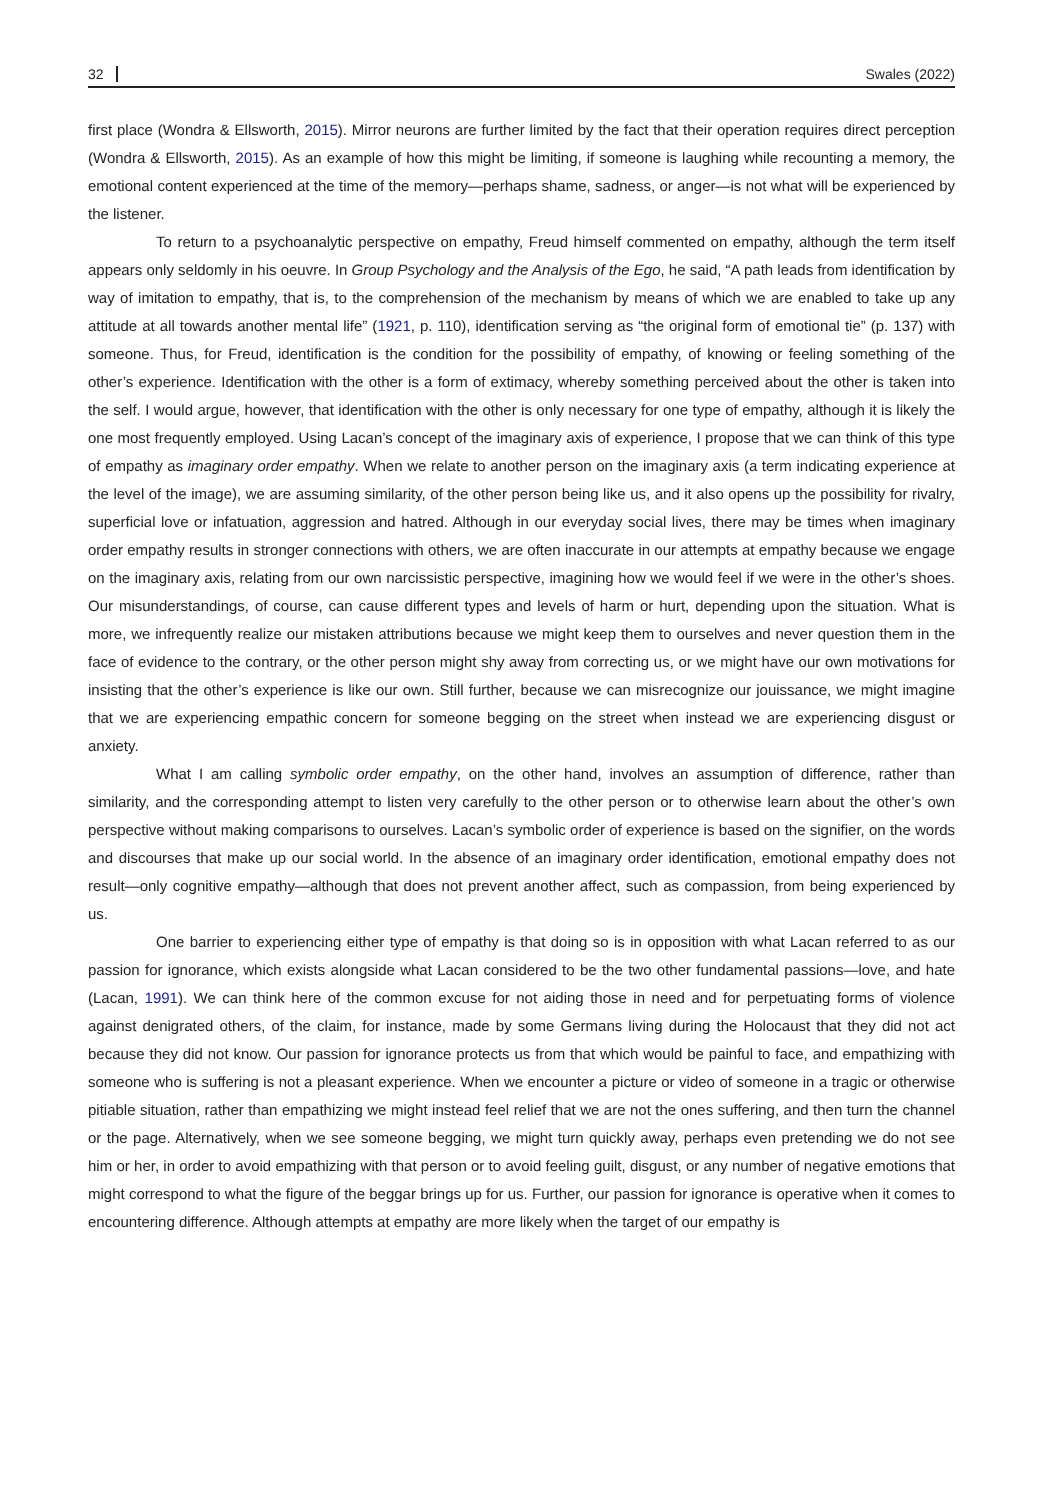32 Swales (2022)
first place (Wondra & Ellsworth, 2015). Mirror neurons are further limited by the fact that their operation requires direct perception (Wondra & Ellsworth, 2015). As an example of how this might be limiting, if someone is laughing while recounting a memory, the emotional content experienced at the time of the memory—perhaps shame, sadness, or anger—is not what will be experienced by the listener.
To return to a psychoanalytic perspective on empathy, Freud himself commented on empathy, although the term itself appears only seldomly in his oeuvre. In Group Psychology and the Analysis of the Ego, he said, “A path leads from identification by way of imitation to empathy, that is, to the comprehension of the mechanism by means of which we are enabled to take up any attitude at all towards another mental life” (1921, p. 110), identification serving as “the original form of emotional tie” (p. 137) with someone. Thus, for Freud, identification is the condition for the possibility of empathy, of knowing or feeling something of the other’s experience. Identification with the other is a form of extimacy, whereby something perceived about the other is taken into the self. I would argue, however, that identification with the other is only necessary for one type of empathy, although it is likely the one most frequently employed. Using Lacan’s concept of the imaginary axis of experience, I propose that we can think of this type of empathy as imaginary order empathy. When we relate to another person on the imaginary axis (a term indicating experience at the level of the image), we are assuming similarity, of the other person being like us, and it also opens up the possibility for rivalry, superficial love or infatuation, aggression and hatred. Although in our everyday social lives, there may be times when imaginary order empathy results in stronger connections with others, we are often inaccurate in our attempts at empathy because we engage on the imaginary axis, relating from our own narcissistic perspective, imagining how we would feel if we were in the other’s shoes. Our misunderstandings, of course, can cause different types and levels of harm or hurt, depending upon the situation. What is more, we infrequently realize our mistaken attributions because we might keep them to ourselves and never question them in the face of evidence to the contrary, or the other person might shy away from correcting us, or we might have our own motivations for insisting that the other’s experience is like our own. Still further, because we can misrecognize our jouissance, we might imagine that we are experiencing empathic concern for someone begging on the street when instead we are experiencing disgust or anxiety.
What I am calling symbolic order empathy, on the other hand, involves an assumption of difference, rather than similarity, and the corresponding attempt to listen very carefully to the other person or to otherwise learn about the other’s own perspective without making comparisons to ourselves. Lacan’s symbolic order of experience is based on the signifier, on the words and discourses that make up our social world. In the absence of an imaginary order identification, emotional empathy does not result—only cognitive empathy—although that does not prevent another affect, such as compassion, from being experienced by us.
One barrier to experiencing either type of empathy is that doing so is in opposition with what Lacan referred to as our passion for ignorance, which exists alongside what Lacan considered to be the two other fundamental passions—love, and hate (Lacan, 1991). We can think here of the common excuse for not aiding those in need and for perpetuating forms of violence against denigrated others, of the claim, for instance, made by some Germans living during the Holocaust that they did not act because they did not know. Our passion for ignorance protects us from that which would be painful to face, and empathizing with someone who is suffering is not a pleasant experience. When we encounter a picture or video of someone in a tragic or otherwise pitiable situation, rather than empathizing we might instead feel relief that we are not the ones suffering, and then turn the channel or the page. Alternatively, when we see someone begging, we might turn quickly away, perhaps even pretending we do not see him or her, in order to avoid empathizing with that person or to avoid feeling guilt, disgust, or any number of negative emotions that might correspond to what the figure of the beggar brings up for us. Further, our passion for ignorance is operative when it comes to encountering difference. Although attempts at empathy are more likely when the target of our empathy is